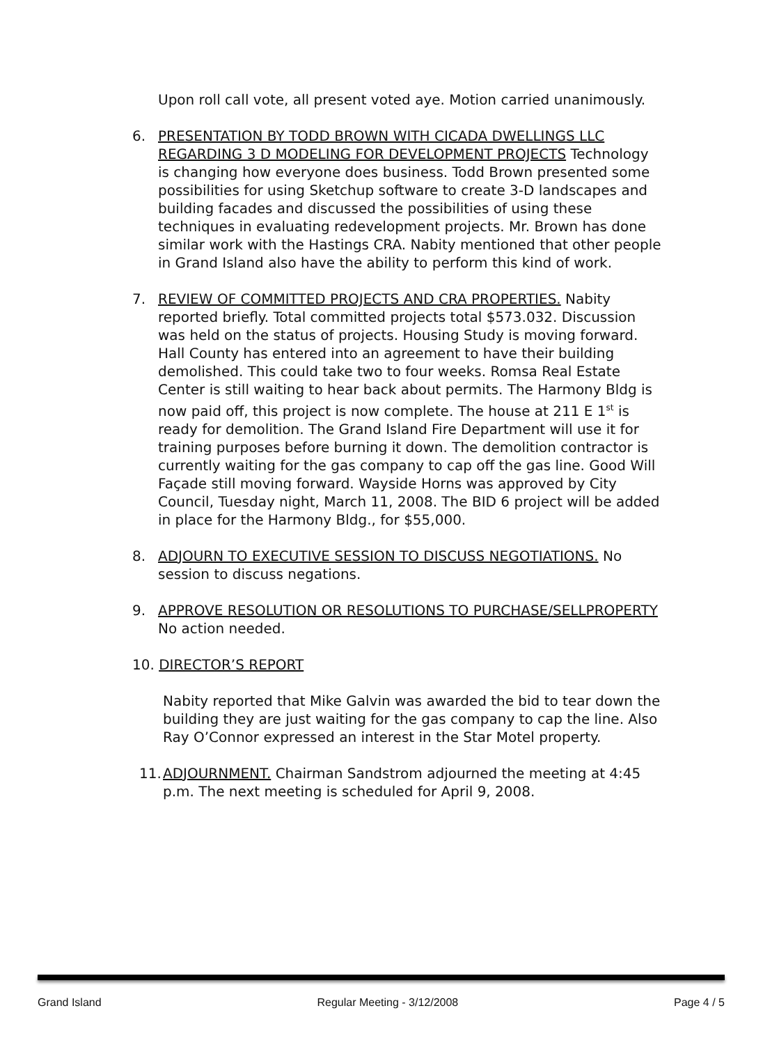Upon roll call vote, all present voted aye. Motion carried unanimously.
6. PRESENTATION BY TODD BROWN WITH CICADA DWELLINGS LLC REGARDING 3 D MODELING FOR DEVELOPMENT PROJECTS Technology is changing how everyone does business. Todd Brown presented some possibilities for using Sketchup software to create 3-D landscapes and building facades and discussed the possibilities of using these techniques in evaluating redevelopment projects. Mr. Brown has done similar work with the Hastings CRA. Nabity mentioned that other people in Grand Island also have the ability to perform this kind of work.
7. REVIEW OF COMMITTED PROJECTS AND CRA PROPERTIES. Nabity reported briefly. Total committed projects total $573.032. Discussion was held on the status of projects. Housing Study is moving forward. Hall County has entered into an agreement to have their building demolished. This could take two to four weeks. Romsa Real Estate Center is still waiting to hear back about permits. The Harmony Bldg is now paid off, this project is now complete. The house at 211 E 1<sup>st</sup> is ready for demolition. The Grand Island Fire Department will use it for training purposes before burning it down. The demolition contractor is currently waiting for the gas company to cap off the gas line. Good Will Façade still moving forward. Wayside Horns was approved by City Council, Tuesday night, March 11, 2008. The BID 6 project will be added in place for the Harmony Bldg., for $55,000.
8. ADJOURN TO EXECUTIVE SESSION TO DISCUSS NEGOTIATIONS. No session to discuss negations.
9. APPROVE RESOLUTION OR RESOLUTIONS TO PURCHASE/SELLPROPERTY No action needed.
10. DIRECTOR’S REPORT
Nabity reported that Mike Galvin was awarded the bid to tear down the building they are just waiting for the gas company to cap the line. Also Ray O’Connor expressed an interest in the Star Motel property.
11.
ADJOURNMENT. Chairman Sandstrom adjourned the meeting at 4:45 p.m. The next meeting is scheduled for April 9, 2008.
Grand Island Regular Meeting - 3/12/2008 Page 4 / 5